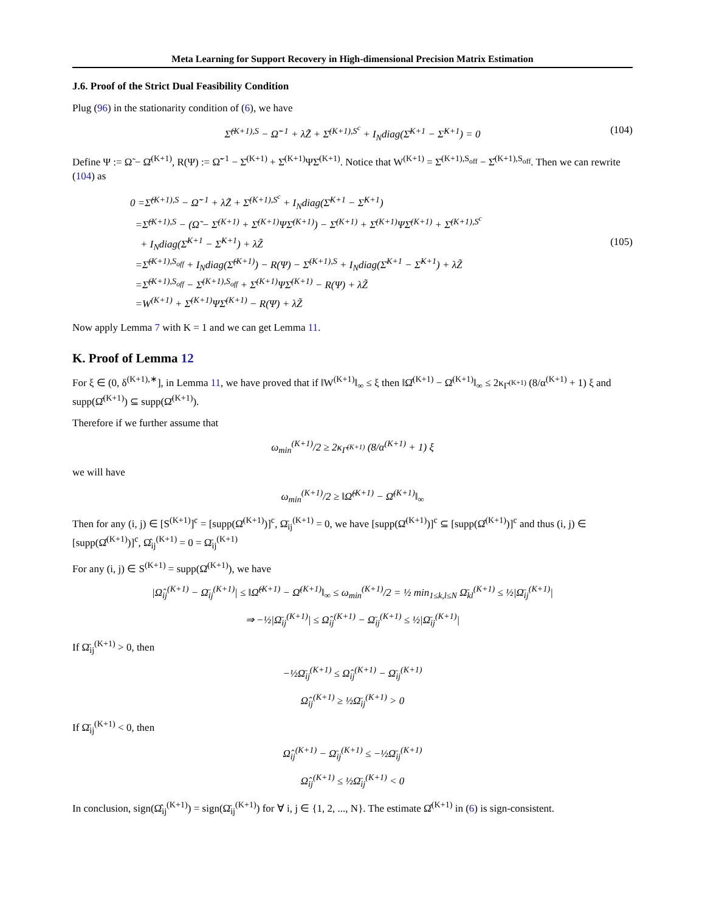Meta Learning for Support Recovery in High-dimensional Precision Matrix Estimation
J.6. Proof of the Strict Dual Feasibility Condition
Plug (96) in the stationarity condition of (6), we have
Σ̂<sup>(K+1),S</sup> − Ω̃<sup>−1</sup> + λZ̃ + Σ̄<sup>(K+1),S<sup>c</sup></sup> + I<sub>N</sub>diag(Σ̄<sup>K+1</sup> − Σ̂<sup>K+1</sup>) = 0 (104)
Define Ψ := Ω̃ − Ω̄<sup>(K+1)</sup>, R(Ψ) := Ω̃<sup>−1</sup> − Σ̄<sup>(K+1)</sup> + Σ̄<sup>(K+1)</sup>ΨΣ̄<sup>(K+1)</sup>. Notice that W<sup>(K+1)</sup> = Σ̄<sup>(K+1),S<sub>off</sub></sup> − Σ̂<sup>(K+1),S<sub>off</sub></sup>. Then we can rewrite (104) as
0 =Σ̂<sup>(K+1),S</sup> − Ω̃<sup>−1</sup> + λZ̃ + Σ̄<sup>(K+1),S<sup>c</sup></sup> + I<sub>N</sub>diag(Σ̄<sup>K+1</sup> − Σ̂<sup>K+1</sup>)
=Σ̂<sup>(K+1),S</sup> − (Ω̃ − Σ̄<sup>(K+1)</sup> + Σ̄<sup>(K+1)</sup>ΨΣ̄<sup>(K+1)</sup>) − Σ̄<sup>(K+1)</sup> + Σ̄<sup>(K+1)</sup>ΨΣ̄<sup>(K+1)</sup> + Σ̄<sup>(K+1),S<sup>c</sup></sup>
+ I<sub>N</sub>diag(Σ̄<sup>K+1</sup> − Σ̂<sup>K+1</sup>) + λZ̃
=Σ̂<sup>(K+1),S<sub>off</sub></sup> + I<sub>N</sub>diag(Σ̂<sup>(K+1)</sup>) − R(Ψ) − Σ̄<sup>(K+1),S</sup> + I<sub>N</sub>diag(Σ̄<sup>K+1</sup> − Σ̂<sup>K+1</sup>) + λZ̃
=Σ̂<sup>(K+1),S<sub>off</sub></sup> − Σ̄<sup>(K+1),S<sub>off</sub></sup> + Σ̄<sup>(K+1)</sup>ΨΣ̄<sup>(K+1)</sup> − R(Ψ) + λZ̃
=W<sup>(K+1)</sup> + Σ̄<sup>(K+1)</sup>ΨΣ̄<sup>(K+1)</sup> − R(Ψ) + λZ̃
(105)
Now apply Lemma 7 with K = 1 and we can get Lemma 11.
K. Proof of Lemma 12
For ξ ∈ (0, δ<sup>(K+1),∗</sup>], in Lemma 11, we have proved that if ‖W<sup>(K+1)</sup>‖<sub>∞</sub> ≤ ξ then ‖Ω̂<sup>(K+1)</sup> − Ω̄<sup>(K+1)</sup>‖<sub>∞</sub> ≤ 2κ<sub>Γ̄<sup>(K+1)</sup></sub> (8/α<sup>(K+1)</sup> + 1) ξ and supp(Ω̂<sup>(K+1)</sup>) ⊆ supp(Ω̄<sup>(K+1)</sup>).
Therefore if we further assume that
ω<sub>min</sub><sup>(K+1)</sup>/2 ≥ 2κ<sub>Γ̄<sup>(K+1)</sup></sub> (8/α<sup>(K+1)</sup> + 1) ξ
we will have
ω<sub>min</sub><sup>(K+1)</sup>/2 ≥ ‖Ω̂<sup>(K+1)</sup> − Ω̄<sup>(K+1)</sup>‖<sub>∞</sub>
Then for any (i, j) ∈ [S<sup>(K+1)</sup>]<sup>c</sup> = [supp(Ω̄<sup>(K+1)</sup>)]<sup>c</sup>, Ω̄<sub>ij</sub><sup>(K+1)</sup> = 0, we have [supp(Ω̄<sup>(K+1)</sup>)]<sup>c</sup> ⊆ [supp(Ω̂<sup>(K+1)</sup>)]<sup>c</sup> and thus (i, j) ∈ [supp(Ω̂<sup>(K+1)</sup>)]<sup>c</sup>, Ω̂<sub>ij</sub><sup>(K+1)</sup> = 0 = Ω̄<sub>ij</sub><sup>(K+1)</sup>
For any (i, j) ∈ S<sup>(K+1)</sup> = supp(Ω̄<sup>(K+1)</sup>), we have
|Ω̂<sub>ij</sub><sup>(K+1)</sup> − Ω̄<sub>ij</sub><sup>(K+1)</sup>| ≤ ‖Ω̂<sup>(K+1)</sup> − Ω̄<sup>(K+1)</sup>‖<sub>∞</sub> ≤ ω<sub>min</sub><sup>(K+1)</sup>/2 = ½ min<sub>1≤k,l≤N</sub> Ω̄<sub>kl</sub><sup>(K+1)</sup> ≤ ½|Ω̄<sub>ij</sub><sup>(K+1)</sup>|
⇒ −½|Ω̄<sub>ij</sub><sup>(K+1)</sup>| ≤ Ω̂<sub>ij</sub><sup>(K+1)</sup> − Ω̄<sub>ij</sub><sup>(K+1)</sup> ≤ ½|Ω̄<sub>ij</sub><sup>(K+1)</sup>|
If Ω̄<sub>ij</sub><sup>(K+1)</sup> > 0, then
−½Ω̄<sub>ij</sub><sup>(K+1)</sup> ≤ Ω̂<sub>ij</sub><sup>(K+1)</sup> − Ω̄<sub>ij</sub><sup>(K+1)</sup>
Ω̂<sub>ij</sub><sup>(K+1)</sup> ≥ ½Ω̄<sub>ij</sub><sup>(K+1)</sup> > 0
If Ω̄<sub>ij</sub><sup>(K+1)</sup> < 0, then
Ω̂<sub>ij</sub><sup>(K+1)</sup> − Ω̄<sub>ij</sub><sup>(K+1)</sup> ≤ −½Ω̄<sub>ij</sub><sup>(K+1)</sup>
Ω̂<sub>ij</sub><sup>(K+1)</sup> ≤ ½Ω̄<sub>ij</sub><sup>(K+1)</sup> < 0
In conclusion, sign(Ω̂<sub>ij</sub><sup>(K+1)</sup>) = sign(Ω̄<sub>ij</sub><sup>(K+1)</sup>) for ∀ i, j ∈ {1, 2, ..., N}. The estimate Ω̂<sup>(K+1)</sup> in (6) is sign-consistent.